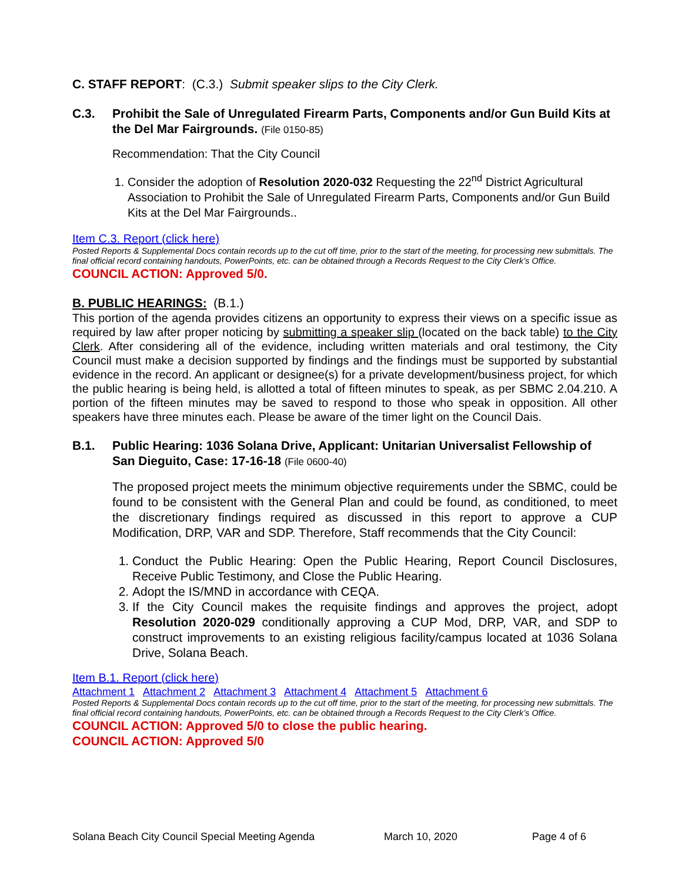C. STAFF REPORT: (C.3.) Submit speaker slips to the City Clerk.
C.3. Prohibit the Sale of Unregulated Firearm Parts, Components and/or Gun Build Kits at the Del Mar Fairgrounds. (File 0150-85)
Recommendation: That the City Council
1. Consider the adoption of Resolution 2020-032 Requesting the 22<sup>nd</sup> District Agricultural Association to Prohibit the Sale of Unregulated Firearm Parts, Components and/or Gun Build Kits at the Del Mar Fairgrounds..
Item C.3. Report (click here)
Posted Reports & Supplemental Docs contain records up to the cut off time, prior to the start of the meeting, for processing new submittals. The final official record containing handouts, PowerPoints, etc. can be obtained through a Records Request to the City Clerk’s Office.
COUNCIL ACTION: Approved 5/0.
B. PUBLIC HEARINGS: (B.1.)
This portion of the agenda provides citizens an opportunity to express their views on a specific issue as required by law after proper noticing by submitting a speaker slip (located on the back table) to the City Clerk. After considering all of the evidence, including written materials and oral testimony, the City Council must make a decision supported by findings and the findings must be supported by substantial evidence in the record. An applicant or designee(s) for a private development/business project, for which the public hearing is being held, is allotted a total of fifteen minutes to speak, as per SBMC 2.04.210. A portion of the fifteen minutes may be saved to respond to those who speak in opposition. All other speakers have three minutes each. Please be aware of the timer light on the Council Dais.
B.1. Public Hearing: 1036 Solana Drive, Applicant: Unitarian Universalist Fellowship of San Dieguito, Case: 17-16-18 (File 0600-40)
The proposed project meets the minimum objective requirements under the SBMC, could be found to be consistent with the General Plan and could be found, as conditioned, to meet the discretionary findings required as discussed in this report to approve a CUP Modification, DRP, VAR and SDP. Therefore, Staff recommends that the City Council:
1. Conduct the Public Hearing: Open the Public Hearing, Report Council Disclosures, Receive Public Testimony, and Close the Public Hearing.
2. Adopt the IS/MND in accordance with CEQA.
3. If the City Council makes the requisite findings and approves the project, adopt Resolution 2020-029 conditionally approving a CUP Mod, DRP, VAR, and SDP to construct improvements to an existing religious facility/campus located at 1036 Solana Drive, Solana Beach.
Item B.1. Report (click here)
Attachment 1 Attachment 2 Attachment 3 Attachment 4 Attachment 5 Attachment 6
Posted Reports & Supplemental Docs contain records up to the cut off time, prior to the start of the meeting, for processing new submittals. The final official record containing handouts, PowerPoints, etc. can be obtained through a Records Request to the City Clerk’s Office.
COUNCIL ACTION: Approved 5/0 to close the public hearing.
COUNCIL ACTION: Approved 5/0
Solana Beach City Council Special Meeting Agenda March 10, 2020 Page 4 of 6